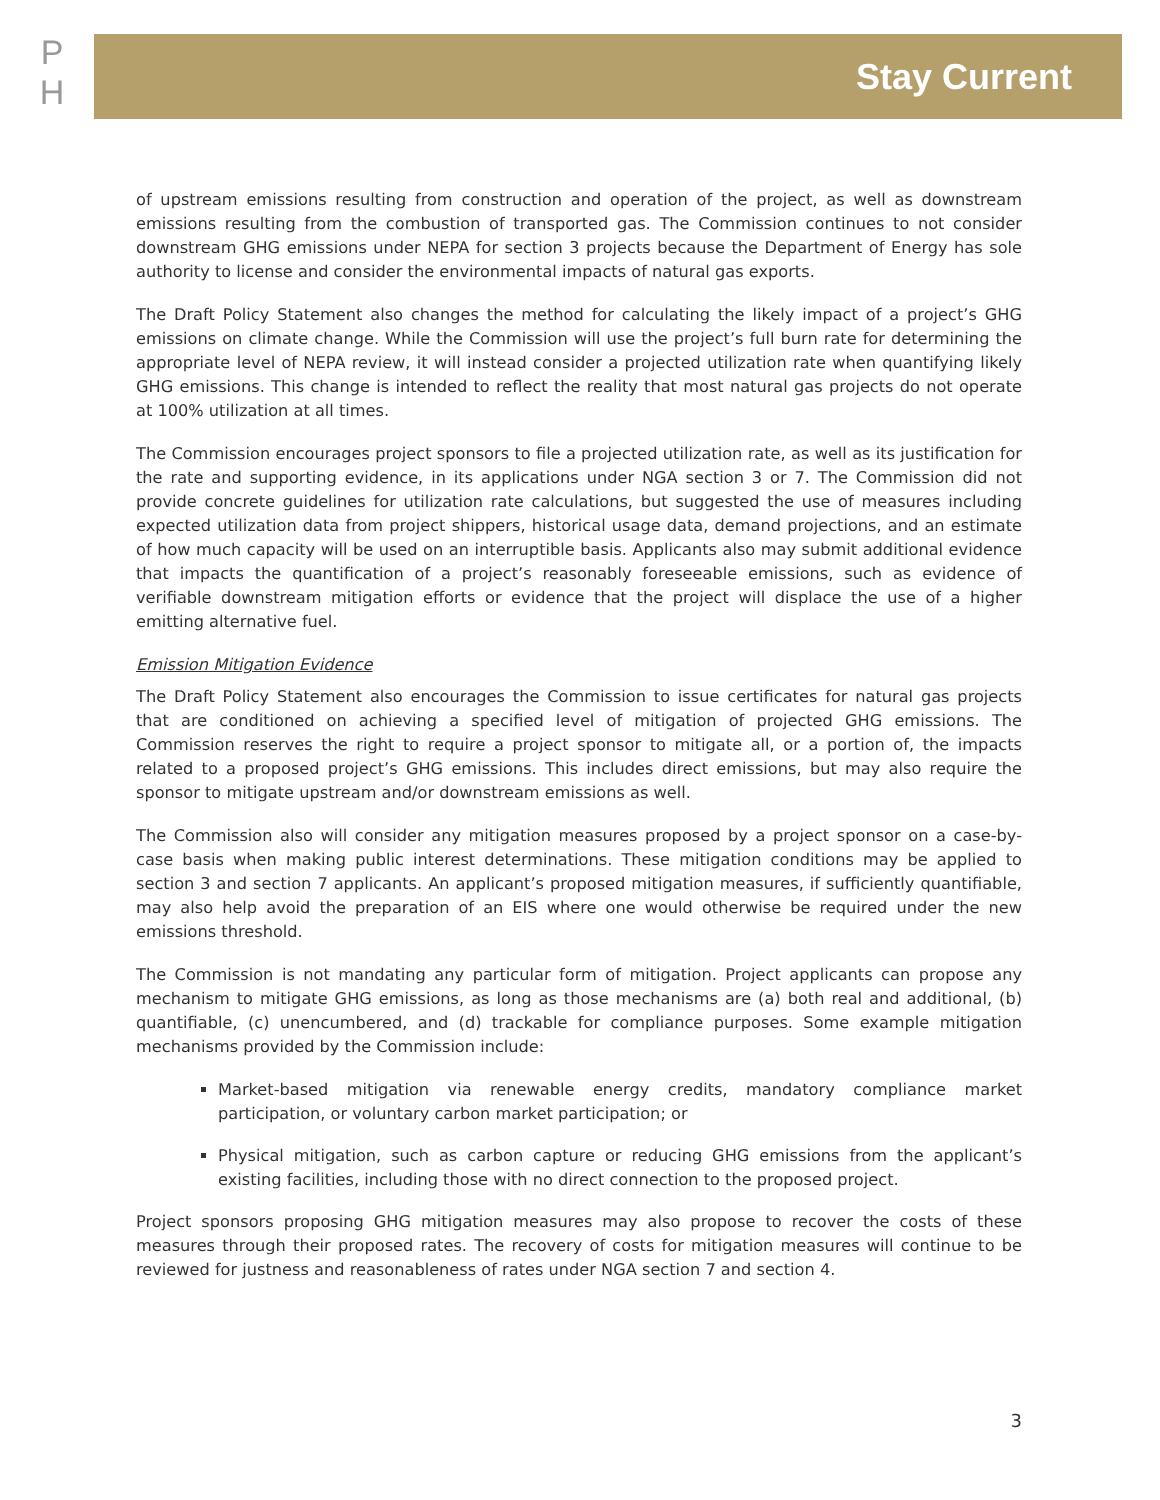P
H
Stay Current
of upstream emissions resulting from construction and operation of the project, as well as downstream emissions resulting from the combustion of transported gas. The Commission continues to not consider downstream GHG emissions under NEPA for section 3 projects because the Department of Energy has sole authority to license and consider the environmental impacts of natural gas exports.
The Draft Policy Statement also changes the method for calculating the likely impact of a project’s GHG emissions on climate change. While the Commission will use the project’s full burn rate for determining the appropriate level of NEPA review, it will instead consider a projected utilization rate when quantifying likely GHG emissions. This change is intended to reflect the reality that most natural gas projects do not operate at 100% utilization at all times.
The Commission encourages project sponsors to file a projected utilization rate, as well as its justification for the rate and supporting evidence, in its applications under NGA section 3 or 7. The Commission did not provide concrete guidelines for utilization rate calculations, but suggested the use of measures including expected utilization data from project shippers, historical usage data, demand projections, and an estimate of how much capacity will be used on an interruptible basis. Applicants also may submit additional evidence that impacts the quantification of a project’s reasonably foreseeable emissions, such as evidence of verifiable downstream mitigation efforts or evidence that the project will displace the use of a higher emitting alternative fuel.
Emission Mitigation Evidence
The Draft Policy Statement also encourages the Commission to issue certificates for natural gas projects that are conditioned on achieving a specified level of mitigation of projected GHG emissions. The Commission reserves the right to require a project sponsor to mitigate all, or a portion of, the impacts related to a proposed project’s GHG emissions. This includes direct emissions, but may also require the sponsor to mitigate upstream and/or downstream emissions as well.
The Commission also will consider any mitigation measures proposed by a project sponsor on a case-by-case basis when making public interest determinations. These mitigation conditions may be applied to section 3 and section 7 applicants. An applicant’s proposed mitigation measures, if sufficiently quantifiable, may also help avoid the preparation of an EIS where one would otherwise be required under the new emissions threshold.
The Commission is not mandating any particular form of mitigation. Project applicants can propose any mechanism to mitigate GHG emissions, as long as those mechanisms are (a) both real and additional, (b) quantifiable, (c) unencumbered, and (d) trackable for compliance purposes. Some example mitigation mechanisms provided by the Commission include:
Market-based mitigation via renewable energy credits, mandatory compliance market participation, or voluntary carbon market participation; or
Physical mitigation, such as carbon capture or reducing GHG emissions from the applicant’s existing facilities, including those with no direct connection to the proposed project.
Project sponsors proposing GHG mitigation measures may also propose to recover the costs of these measures through their proposed rates. The recovery of costs for mitigation measures will continue to be reviewed for justness and reasonableness of rates under NGA section 7 and section 4.
3